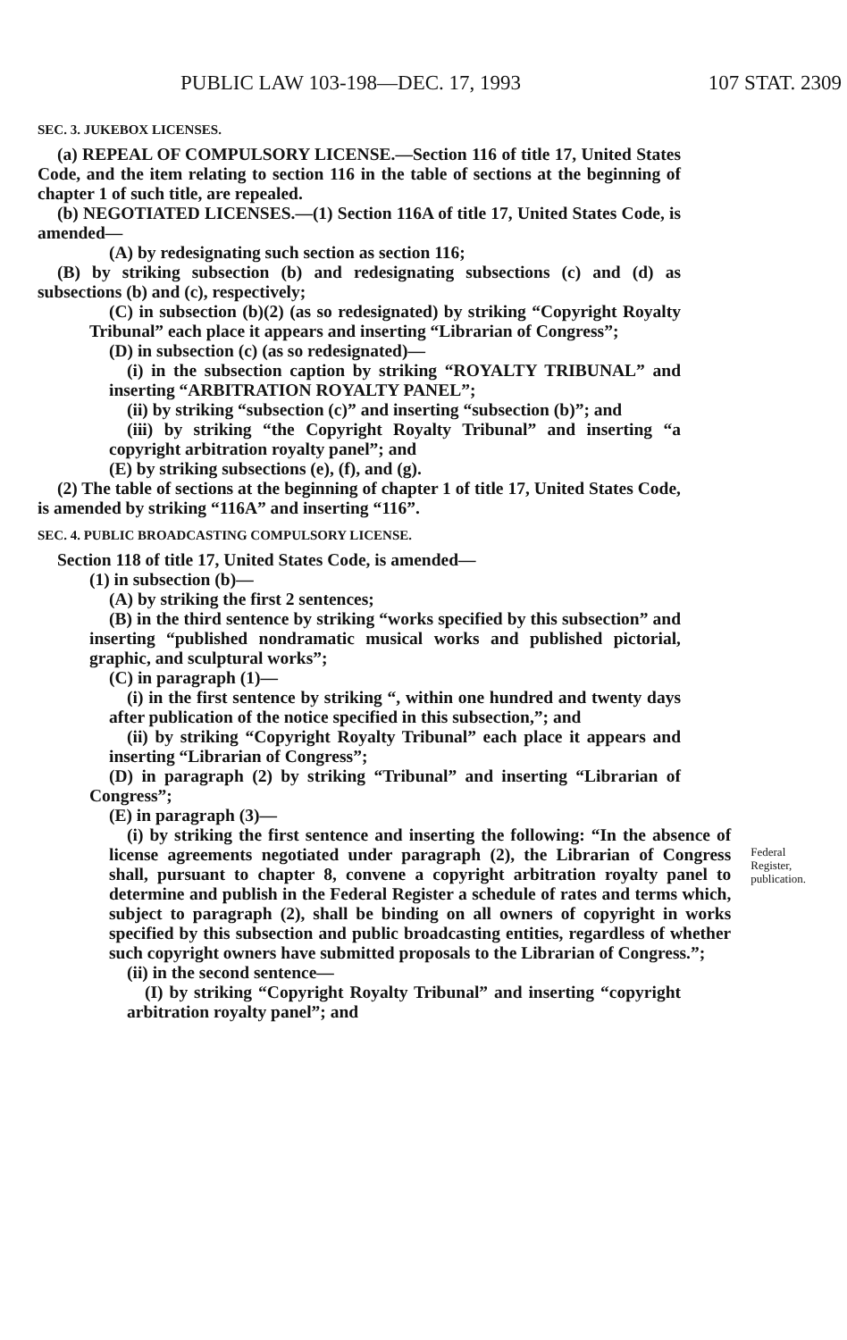PUBLIC LAW 103-198—DEC. 17, 1993 107 STAT. 2309
SEC. 3. JUKEBOX LICENSES.
(a) REPEAL OF COMPULSORY LICENSE.—Section 116 of title 17, United States Code, and the item relating to section 116 in the table of sections at the beginning of chapter 1 of such title, are repealed.
(b) NEGOTIATED LICENSES.—(1) Section 116A of title 17, United States Code, is amended—
(A) by redesignating such section as section 116;
(B) by striking subsection (b) and redesignating subsections (c) and (d) as subsections (b) and (c), respectively;
(C) in subsection (b)(2) (as so redesignated) by striking “Copyright Royalty Tribunal” each place it appears and inserting “Librarian of Congress”;
(D) in subsection (c) (as so redesignated)—
(i) in the subsection caption by striking “ROYALTY TRIBUNAL” and inserting “ARBITRATION ROYALTY PANEL”;
(ii) by striking “subsection (c)” and inserting “subsection (b)”; and
(iii) by striking “the Copyright Royalty Tribunal” and inserting “a copyright arbitration royalty panel”; and
(E) by striking subsections (e), (f), and (g).
(2) The table of sections at the beginning of chapter 1 of title 17, United States Code, is amended by striking “116A” and inserting “116”.
SEC. 4. PUBLIC BROADCASTING COMPULSORY LICENSE.
Section 118 of title 17, United States Code, is amended—
(1) in subsection (b)—
(A) by striking the first 2 sentences;
(B) in the third sentence by striking “works specified by this subsection” and inserting “published nondramatic musical works and published pictorial, graphic, and sculptural works”;
(C) in paragraph (1)—
(i) in the first sentence by striking “, within one hundred and twenty days after publication of the notice specified in this subsection,”; and
(ii) by striking “Copyright Royalty Tribunal” each place it appears and inserting “Librarian of Congress”;
(D) in paragraph (2) by striking “Tribunal” and inserting “Librarian of Congress”;
(E) in paragraph (3)—
(i) by striking the first sentence and inserting the following: “In the absence of license agreements negotiated under paragraph (2), the Librarian of Congress shall, pursuant to chapter 8, convene a copyright arbitration royalty panel to determine and publish in the Federal Register a schedule of rates and terms which, subject to paragraph (2), shall be binding on all owners of copyright in works specified by this subsection and public broadcasting entities, regardless of whether such copyright owners have submitted proposals to the Librarian of Congress.”;
Federal Register, publication.
(ii) in the second sentence—
(I) by striking “Copyright Royalty Tribunal” and inserting “copyright arbitration royalty panel”; and